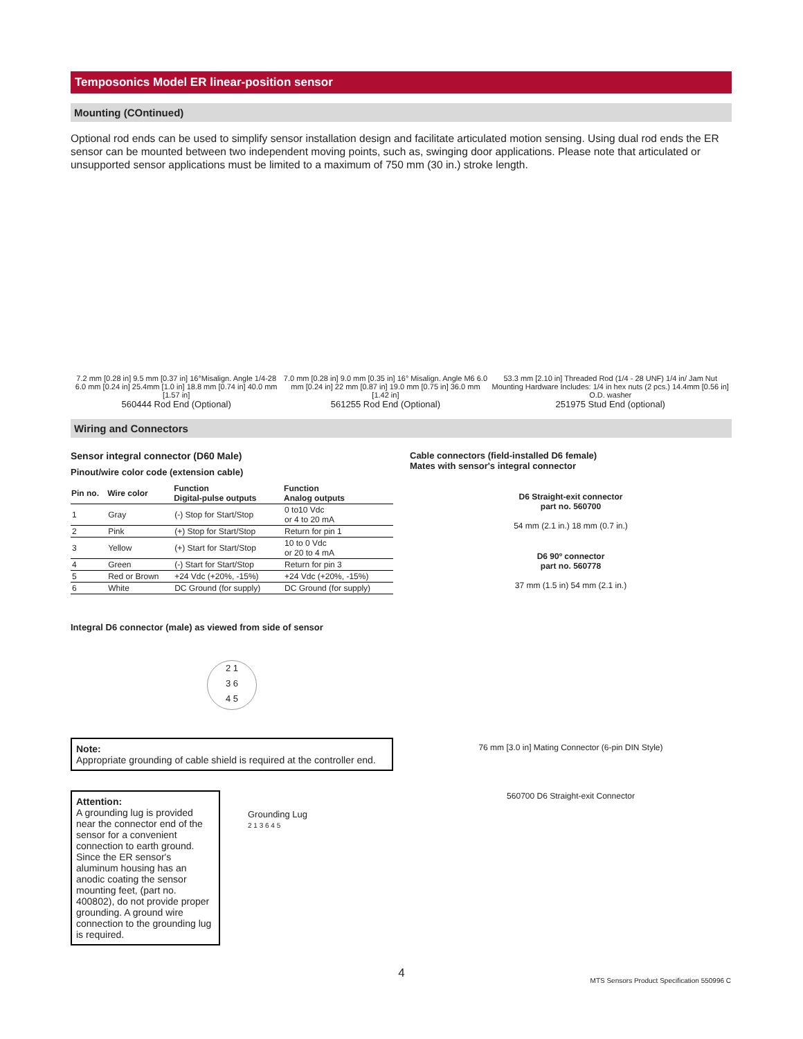Temposonics Model ER linear-position sensor
Mounting (COntinued)
Optional rod ends can be used to simplify sensor installation design and facilitate articulated motion sensing. Using dual rod ends the ER sensor can be mounted between two independent moving points, such as, swinging door applications. Please note that articulated or unsupported sensor applications must be limited to a maximum of 750 mm (30 in.) stroke length.
7.2 mm [0.28 in] 9.5 mm [0.37 in] 16°Misalign. Angle 1/4-28 6.0 mm [0.24 in] 25.4mm [1.0 in] 18.8 mm [0.74 in] 40.0 mm [1.57 in]
560444 Rod End (Optional)
7.0 mm [0.28 in] 9.0 mm [0.35 in] 16° Misalign. Angle M6 6.0 mm [0.24 in] 22 mm [0.87 in] 19.0 mm [0.75 in] 36.0 mm [1.42 in]
561255 Rod End (Optional)
53.3 mm [2.10 in] Threaded Rod (1/4 - 28 UNF) 1/4 in/ Jam Nut Mounting Hardware Includes: 1/4 in hex nuts (2 pcs.) 14.4mm [0.56 in] O.D. washer
251975 Stud End (optional)
Wiring and Connectors
Sensor integral connector (D60 Male)
Pinout/wire color code (extension cable)
| Pin no. | Wire color | Function Digital-pulse outputs | Function Analog outputs |
| --- | --- | --- | --- |
| 1 | Gray | (-) Stop for Start/Stop | 0 to10 Vdc or 4 to 20 mA |
| 2 | Pink | (+) Stop for Start/Stop | Return for pin 1 |
| 3 | Yellow | (+) Start for Start/Stop | 10 to 0 Vdc or 20 to 4 mA |
| 4 | Green | (-) Start for Start/Stop | Return for pin 3 |
| 5 | Red or Brown | +24 Vdc (+20%, -15%) | +24 Vdc (+20%, -15%) |
| 6 | White | DC Ground (for supply) | DC Ground (for supply) |
Integral D6 connector (male) as viewed from side of sensor
2 1
3 6
4 5
Note:
Appropriate grounding of cable shield is required at the controller end.
Attention:
A grounding lug is provided near the connector end of the sensor for a convenient connection to earth ground. Since the ER sensor's aluminum housing has an anodic coating the sensor mounting feet, (part no. 400802), do not provide proper grounding. A ground wire connection to the grounding lug is required.
Grounding Lug
2 1 3 6 4 5
Cable connectors (field-installed D6 female)
Mates with sensor's integral connector
D6 Straight-exit connector
part no. 560700
54 mm (2.1 in.) 18 mm (0.7 in.)
D6 90º connector
part no. 560778
37 mm (1.5 in) 54 mm (2.1 in.)
76 mm [3.0 in] Mating Connector (6-pin DIN Style)
560700 D6 Straight-exit Connector
4
MTS Sensors Product Specification 550996 C